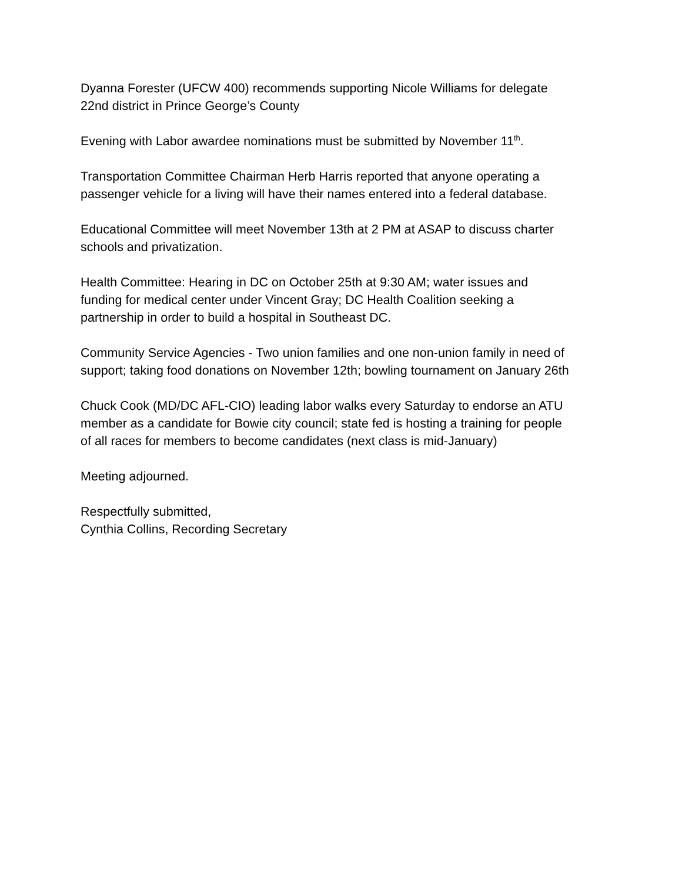Dyanna Forester (UFCW 400) recommends supporting Nicole Williams for delegate
22nd district in Prince George’s County
Evening with Labor awardee nominations must be submitted by November 11<sup>th</sup>.
Transportation Committee Chairman Herb Harris reported that anyone operating a
passenger vehicle for a living will have their names entered into a federal database.
Educational Committee will meet November 13th at 2 PM at ASAP to discuss charter
schools and privatization.
Health Committee: Hearing in DC on October 25th at 9:30 AM; water issues and
funding for medical center under Vincent Gray; DC Health Coalition seeking a
partnership in order to build a hospital in Southeast DC.
Community Service Agencies - Two union families and one non-union family in need of
support; taking food donations on November 12th; bowling tournament on January 26th
Chuck Cook (MD/DC AFL-CIO) leading labor walks every Saturday to endorse an ATU
member as a candidate for Bowie city council; state fed is hosting a training for people
of all races for members to become candidates (next class is mid-January)
Meeting adjourned.
Respectfully submitted,
Cynthia Collins, Recording Secretary